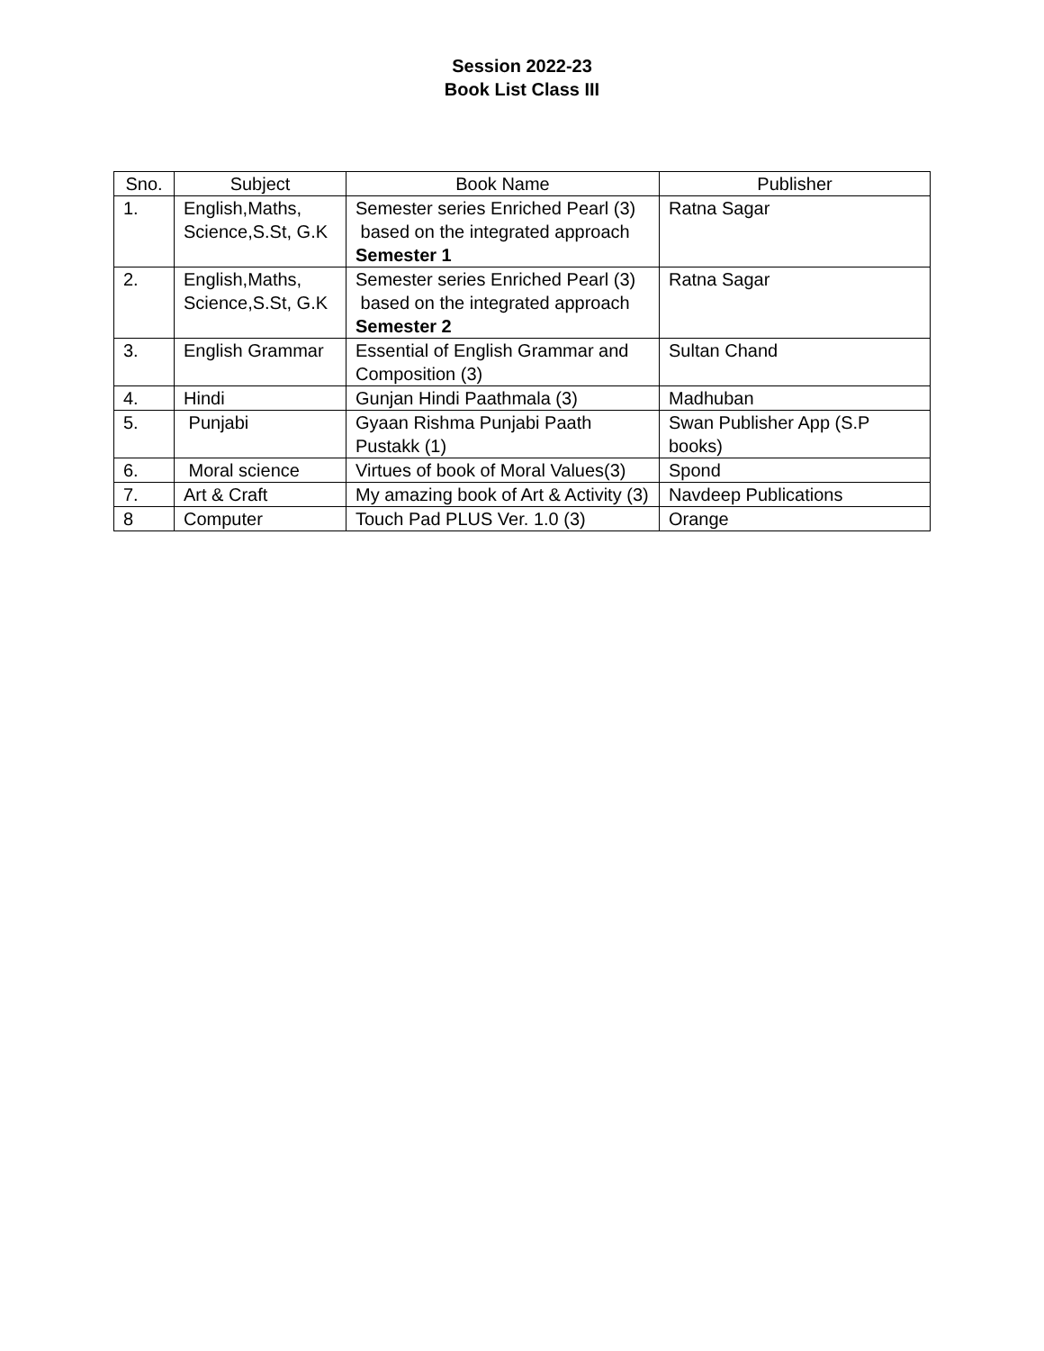Session 2022-23
Book List Class III
| Sno. | Subject | Book Name | Publisher |
| --- | --- | --- | --- |
| 1. | English,Maths, Science,S.St, G.K | Semester series Enriched Pearl (3) based on the integrated approach Semester 1 | Ratna Sagar |
| 2. | English,Maths, Science,S.St, G.K | Semester series Enriched Pearl (3) based on the integrated approach Semester 2 | Ratna Sagar |
| 3. | English Grammar | Essential of English Grammar and Composition (3) | Sultan Chand |
| 4. | Hindi | Gunjan Hindi Paathmala (3) | Madhuban |
| 5. | Punjabi | Gyaan Rishma Punjabi Paath Pustakk (1) | Swan Publisher App (S.P books) |
| 6. | Moral science | Virtues of book of Moral Values(3) | Spond |
| 7. | Art & Craft | My amazing book of Art & Activity (3) | Navdeep Publications |
| 8 | Computer | Touch Pad PLUS Ver. 1.0 (3) | Orange |